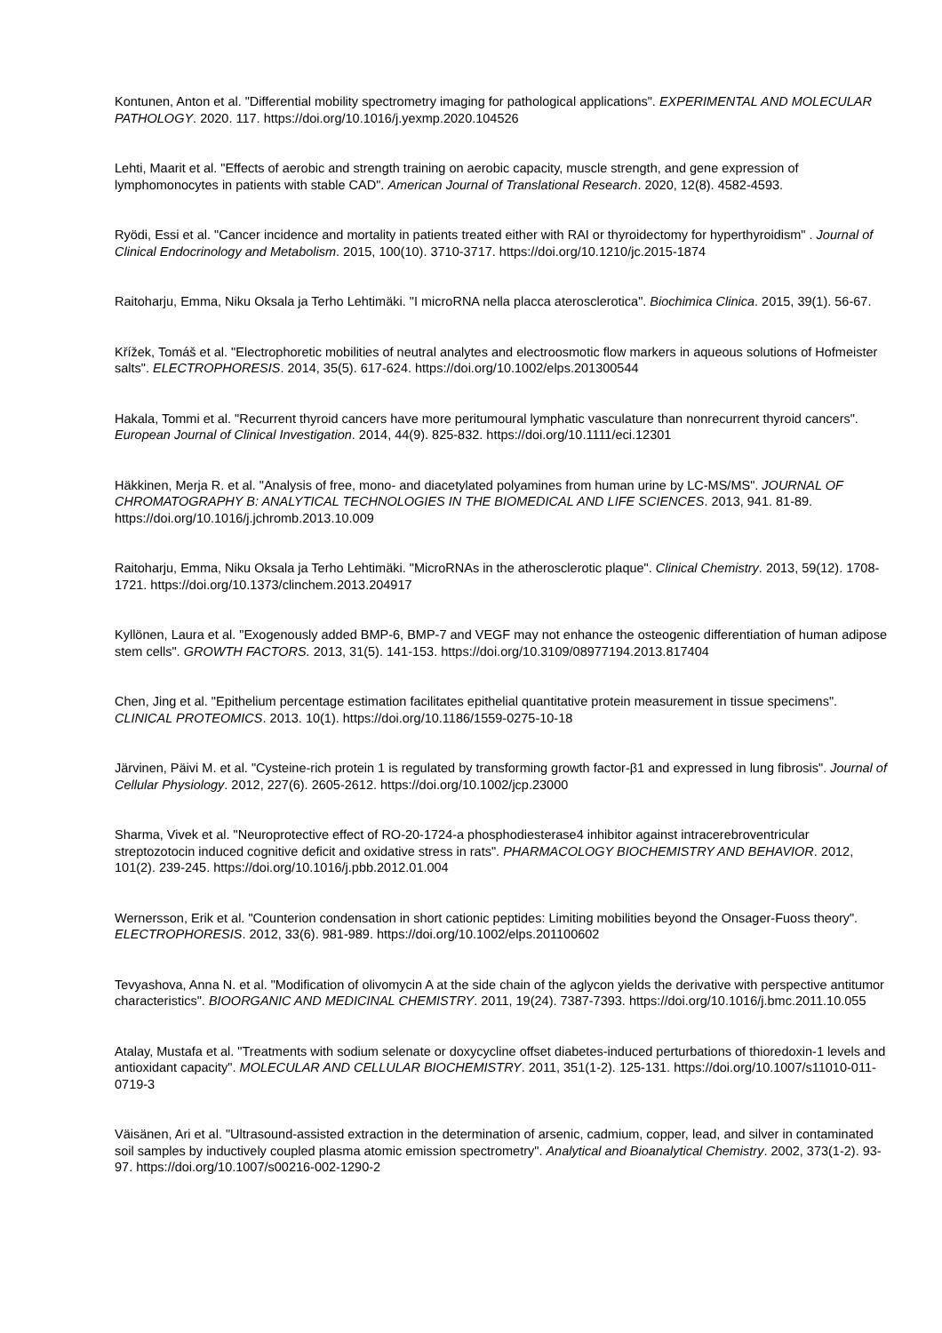Kontunen, Anton et al. "Differential mobility spectrometry imaging for pathological applications". EXPERIMENTAL AND MOLECULAR PATHOLOGY. 2020. 117. https://doi.org/10.1016/j.yexmp.2020.104526
Lehti, Maarit et al. "Effects of aerobic and strength training on aerobic capacity, muscle strength, and gene expression of lymphomonocytes in patients with stable CAD". American Journal of Translational Research. 2020, 12(8). 4582-4593.
Ryödi, Essi et al. "Cancer incidence and mortality in patients treated either with RAI or thyroidectomy for hyperthyroidism" . Journal of Clinical Endocrinology and Metabolism. 2015, 100(10). 3710-3717. https://doi.org/10.1210/jc.2015-1874
Raitoharju, Emma, Niku Oksala ja Terho Lehtimäki. "I microRNA nella placca aterosclerotica". Biochimica Clinica. 2015, 39(1). 56-67.
Křížek, Tomáš et al. "Electrophoretic mobilities of neutral analytes and electroosmotic flow markers in aqueous solutions of Hofmeister salts". ELECTROPHORESIS. 2014, 35(5). 617-624. https://doi.org/10.1002/elps.201300544
Hakala, Tommi et al. "Recurrent thyroid cancers have more peritumoural lymphatic vasculature than nonrecurrent thyroid cancers". European Journal of Clinical Investigation. 2014, 44(9). 825-832. https://doi.org/10.1111/eci.12301
Häkkinen, Merja R. et al. "Analysis of free, mono- and diacetylated polyamines from human urine by LC-MS/MS". JOURNAL OF CHROMATOGRAPHY B: ANALYTICAL TECHNOLOGIES IN THE BIOMEDICAL AND LIFE SCIENCES. 2013, 941. 81-89. https://doi.org/10.1016/j.jchromb.2013.10.009
Raitoharju, Emma, Niku Oksala ja Terho Lehtimäki. "MicroRNAs in the atherosclerotic plaque". Clinical Chemistry. 2013, 59(12). 1708-1721. https://doi.org/10.1373/clinchem.2013.204917
Kyllönen, Laura et al. "Exogenously added BMP-6, BMP-7 and VEGF may not enhance the osteogenic differentiation of human adipose stem cells". GROWTH FACTORS. 2013, 31(5). 141-153. https://doi.org/10.3109/08977194.2013.817404
Chen, Jing et al. "Epithelium percentage estimation facilitates epithelial quantitative protein measurement in tissue specimens". CLINICAL PROTEOMICS. 2013. 10(1). https://doi.org/10.1186/1559-0275-10-18
Järvinen, Päivi M. et al. "Cysteine-rich protein 1 is regulated by transforming growth factor-β1 and expressed in lung fibrosis". Journal of Cellular Physiology. 2012, 227(6). 2605-2612. https://doi.org/10.1002/jcp.23000
Sharma, Vivek et al. "Neuroprotective effect of RO-20-1724-a phosphodiesterase4 inhibitor against intracerebroventricular streptozotocin induced cognitive deficit and oxidative stress in rats". PHARMACOLOGY BIOCHEMISTRY AND BEHAVIOR. 2012, 101(2). 239-245. https://doi.org/10.1016/j.pbb.2012.01.004
Wernersson, Erik et al. "Counterion condensation in short cationic peptides: Limiting mobilities beyond the Onsager-Fuoss theory". ELECTROPHORESIS. 2012, 33(6). 981-989. https://doi.org/10.1002/elps.201100602
Tevyashova, Anna N. et al. "Modification of olivomycin A at the side chain of the aglycon yields the derivative with perspective antitumor characteristics". BIOORGANIC AND MEDICINAL CHEMISTRY. 2011, 19(24). 7387-7393. https://doi.org/10.1016/j.bmc.2011.10.055
Atalay, Mustafa et al. "Treatments with sodium selenate or doxycycline offset diabetes-induced perturbations of thioredoxin-1 levels and antioxidant capacity". MOLECULAR AND CELLULAR BIOCHEMISTRY. 2011, 351(1-2). 125-131. https://doi.org/10.1007/s11010-011-0719-3
Väisänen, Ari et al. "Ultrasound-assisted extraction in the determination of arsenic, cadmium, copper, lead, and silver in contaminated soil samples by inductively coupled plasma atomic emission spectrometry". Analytical and Bioanalytical Chemistry. 2002, 373(1-2). 93-97. https://doi.org/10.1007/s00216-002-1290-2